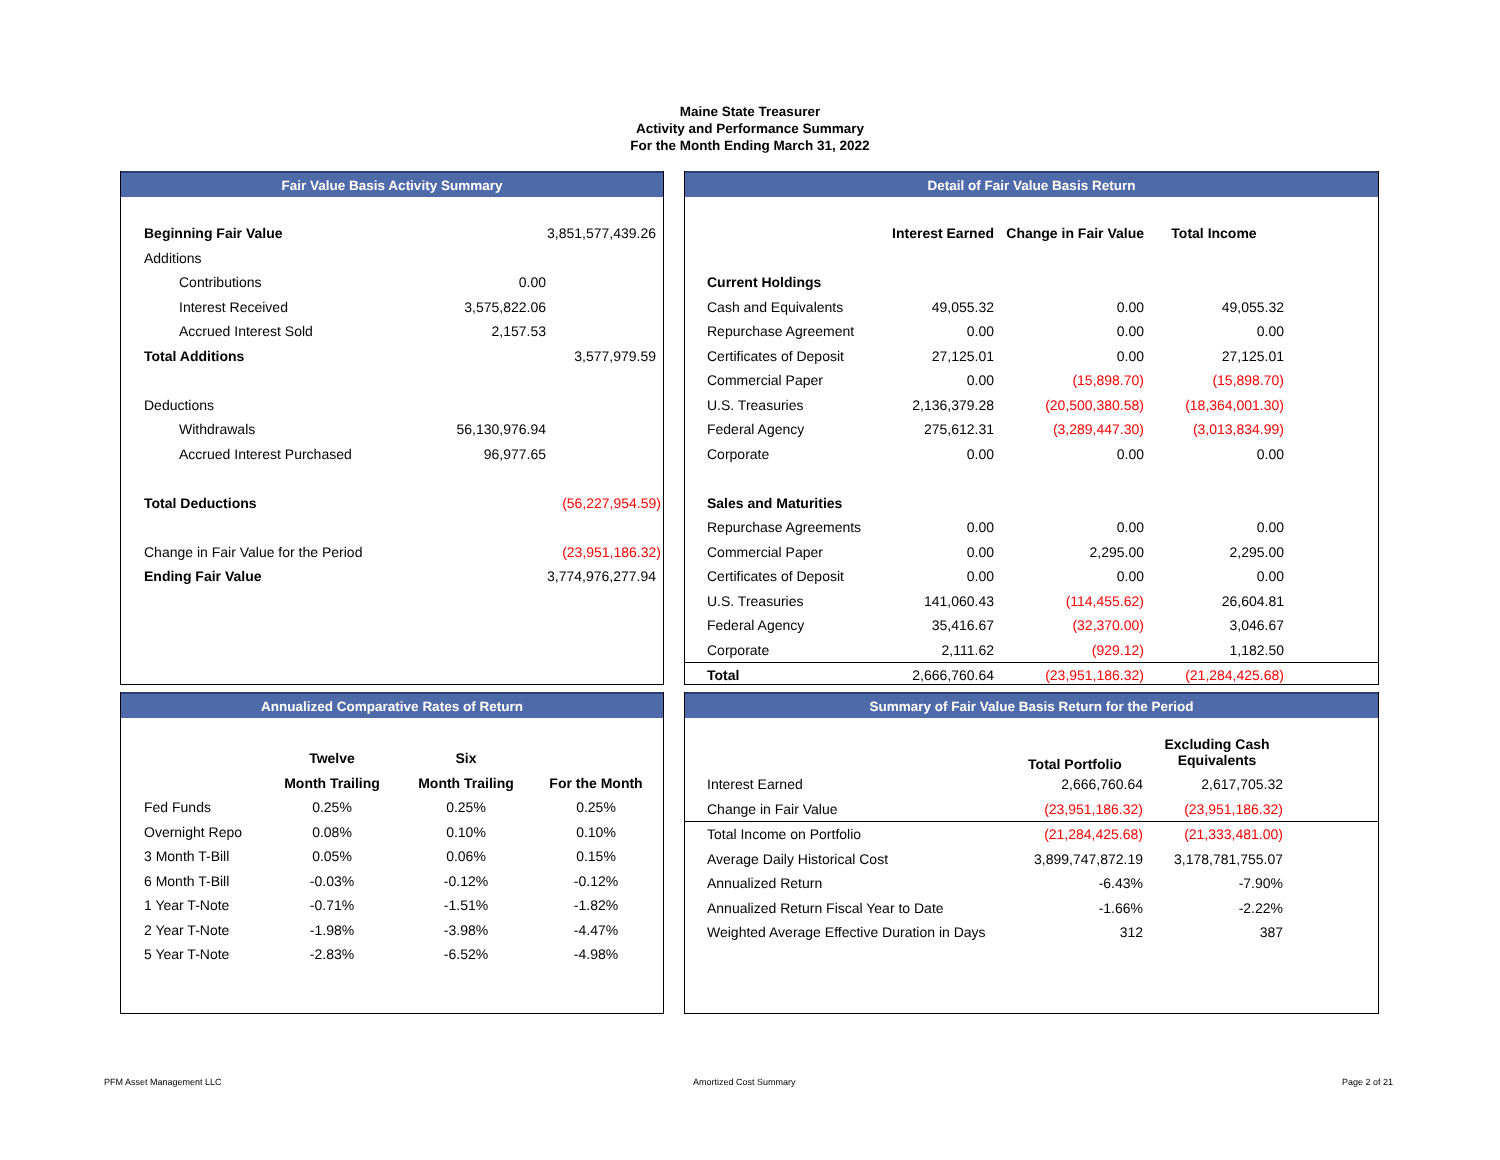Maine State Treasurer
Activity and Performance Summary
For the Month Ending March 31, 2022
Fair Value Basis Activity Summary
| Beginning Fair Value | | 3,851,577,439.26 |
| Additions | | |
| Contributions | 0.00 | |
| Interest Received | 3,575,822.06 | |
| Accrued Interest Sold | 2,157.53 | |
| Total Additions | | 3,577,979.59 |
| Deductions | | |
| Withdrawals | 56,130,976.94 | |
| Accrued Interest Purchased | 96,977.65 | |
| Total Deductions | | (56,227,954.59) |
| Change in Fair Value for the Period | | (23,951,186.32) |
| Ending Fair Value | | 3,774,976,277.94 |
Detail of Fair Value Basis Return
| | Interest Earned | Change in Fair Value | Total Income | |
| Current Holdings | | | | |
| Cash and Equivalents | 49,055.32 | 0.00 | 49,055.32 | |
| Repurchase Agreement | 0.00 | 0.00 | 0.00 | |
| Certificates of Deposit | 27,125.01 | 0.00 | 27,125.01 | |
| Commercial Paper | 0.00 | (15,898.70) | (15,898.70) | |
| U.S. Treasuries | 2,136,379.28 | (20,500,380.58) | (18,364,001.30) | |
| Federal Agency | 275,612.31 | (3,289,447.30) | (3,013,834.99) | |
| Corporate | 0.00 | 0.00 | 0.00 | |
| Sales and Maturities | | | | |
| Repurchase Agreements | 0.00 | 0.00 | 0.00 | |
| Commercial Paper | 0.00 | 2,295.00 | 2,295.00 | |
| Certificates of Deposit | 0.00 | 0.00 | 0.00 | |
| U.S. Treasuries | 141,060.43 | (114,455.62) | 26,604.81 | |
| Federal Agency | 35,416.67 | (32,370.00) | 3,046.67 | |
| Corporate | 2,111.62 | (929.12) | 1,182.50 | |
| Total | 2,666,760.64 | (23,951,186.32) | (21,284,425.68) | |
Annualized Comparative Rates of Return
| | Twelve | Six | |
| | Month Trailing | Month Trailing | For the Month |
| Fed Funds | 0.25% | 0.25% | 0.25% |
| Overnight Repo | 0.08% | 0.10% | 0.10% |
| 3 Month T-Bill | 0.05% | 0.06% | 0.15% |
| 6 Month T-Bill | -0.03% | -0.12% | -0.12% |
| 1 Year T-Note | -0.71% | -1.51% | -1.82% |
| 2 Year T-Note | -1.98% | -3.98% | -4.47% |
| 5 Year T-Note | -2.83% | -6.52% | -4.98% |
Summary of Fair Value Basis Return for the Period
| | Total Portfolio | Excluding Cash Equivalents | |
| Interest Earned | 2,666,760.64 | 2,617,705.32 | |
| Change in Fair Value | (23,951,186.32) | (23,951,186.32) | |
| Total Income on Portfolio | (21,284,425.68) | (21,333,481.00) | |
| Average Daily Historical Cost | 3,899,747,872.19 | 3,178,781,755.07 | |
| Annualized Return | -6.43% | -7.90% | |
| Annualized Return Fiscal Year to Date | -1.66% | -2.22% | |
| Weighted Average Effective Duration in Days | 312 | 387 | |
PFM Asset Management LLC Amortized Cost Summary Page 2 of 21